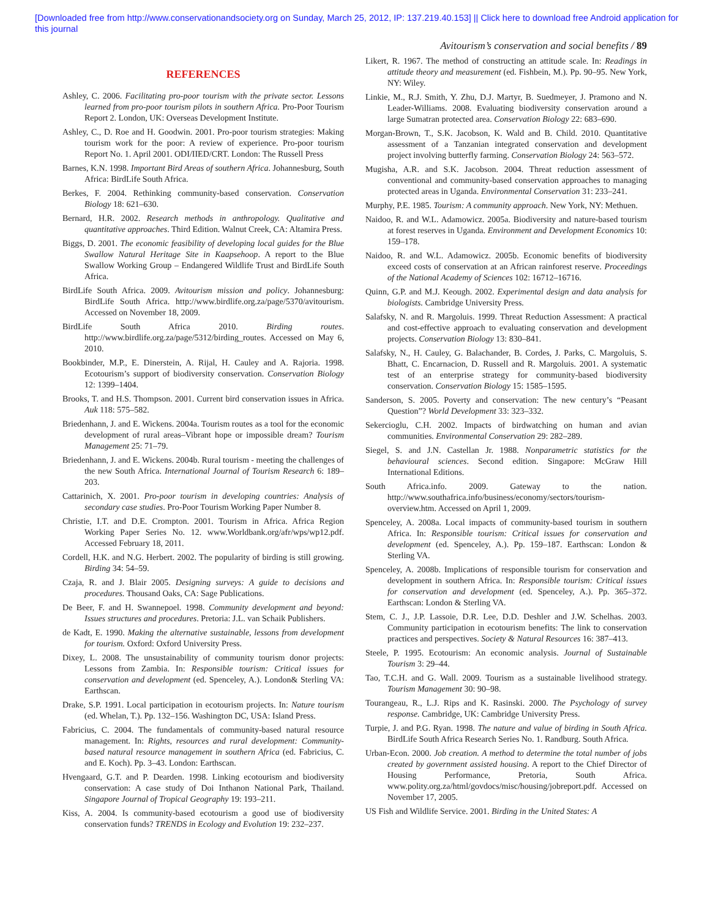[Downloaded free from http://www.conservationandsociety.org on Sunday, March 25, 2012, IP: 137.219.40.153] || Click here to download free Android application for
this journal
Avitourism’s conservation and social benefits / 89
REFERENCES
Ashley, C. 2006. Facilitating pro-poor tourism with the private sector. Lessons learned from pro-poor tourism pilots in southern Africa. Pro-Poor Tourism Report 2. London, UK: Overseas Development Institute.
Ashley, C., D. Roe and H. Goodwin. 2001. Pro-poor tourism strategies: Making tourism work for the poor: A review of experience. Pro-poor tourism Report No. 1. April 2001. ODI/IIED/CRT. London: The Russell Press
Barnes, K.N. 1998. Important Bird Areas of southern Africa. Johannesburg, South Africa: BirdLife South Africa.
Berkes, F. 2004. Rethinking community-based conservation. Conservation Biology 18: 621–630.
Bernard, H.R. 2002. Research methods in anthropology. Qualitative and quantitative approaches. Third Edition. Walnut Creek, CA: Altamira Press.
Biggs, D. 2001. The economic feasibility of developing local guides for the Blue Swallow Natural Heritage Site in Kaapsehoop. A report to the Blue Swallow Working Group – Endangered Wildlife Trust and BirdLife South Africa.
BirdLife South Africa. 2009. Avitourism mission and policy. Johannesburg: BirdLife South Africa. http://www.birdlife.org.za/page/5370/avitourism. Accessed on November 18, 2009.
BirdLife South Africa 2010. Birding routes. http://www.birdlife.org.za/page/5312/birding_routes. Accessed on May 6, 2010.
Bookbinder, M.P., E. Dinerstein, A. Rijal, H. Cauley and A. Rajoria. 1998. Ecotourism’s support of biodiversity conservation. Conservation Biology 12: 1399–1404.
Brooks, T. and H.S. Thompson. 2001. Current bird conservation issues in Africa. Auk 118: 575–582.
Briedenhann, J. and E. Wickens. 2004a. Tourism routes as a tool for the economic development of rural areas–Vibrant hope or impossible dream? Tourism Management 25: 71–79.
Briedenhann, J. and E. Wickens. 2004b. Rural tourism - meeting the challenges of the new South Africa. International Journal of Tourism Research 6: 189–203.
Cattarinich, X. 2001. Pro-poor tourism in developing countries: Analysis of secondary case studies. Pro-Poor Tourism Working Paper Number 8.
Christie, I.T. and D.E. Crompton. 2001. Tourism in Africa. Africa Region Working Paper Series No. 12. www.Worldbank.org/afr/wps/wp12.pdf. Accessed February 18, 2011.
Cordell, H.K. and N.G. Herbert. 2002. The popularity of birding is still growing. Birding 34: 54–59.
Czaja, R. and J. Blair 2005. Designing surveys: A guide to decisions and procedures. Thousand Oaks, CA: Sage Publications.
De Beer, F. and H. Swannepoel. 1998. Community development and beyond: Issues structures and procedures. Pretoria: J.L. van Schaik Publishers.
de Kadt, E. 1990. Making the alternative sustainable, lessons from development for tourism. Oxford: Oxford University Press.
Dixey, L. 2008. The unsustainability of community tourism donor projects: Lessons from Zambia. In: Responsible tourism: Critical issues for conservation and development (ed. Spenceley, A.). London& Sterling VA: Earthscan.
Drake, S.P. 1991. Local participation in ecotourism projects. In: Nature tourism (ed. Whelan, T.). Pp. 132–156. Washington DC, USA: Island Press.
Fabricius, C. 2004. The fundamentals of community-based natural resource management. In: Rights, resources and rural development: Community-based natural resource management in southern Africa (ed. Fabricius, C. and E. Koch). Pp. 3–43. London: Earthscan.
Hvengaard, G.T. and P. Dearden. 1998. Linking ecotourism and biodiversity conservation: A case study of Doi Inthanon National Park, Thailand. Singapore Journal of Tropical Geography 19: 193–211.
Kiss, A. 2004. Is community-based ecotourism a good use of biodiversity conservation funds? TRENDS in Ecology and Evolution 19: 232–237.
Likert, R. 1967. The method of constructing an attitude scale. In: Readings in attitude theory and measurement (ed. Fishbein, M.). Pp. 90–95. New York, NY: Wiley.
Linkie, M., R.J. Smith, Y. Zhu, D.J. Martyr, B. Suedmeyer, J. Pramono and N. Leader-Williams. 2008. Evaluating biodiversity conservation around a large Sumatran protected area. Conservation Biology 22: 683–690.
Morgan-Brown, T., S.K. Jacobson, K. Wald and B. Child. 2010. Quantitative assessment of a Tanzanian integrated conservation and development project involving butterfly farming. Conservation Biology 24: 563–572.
Mugisha, A.R. and S.K. Jacobson. 2004. Threat reduction assessment of conventional and community-based conservation approaches to managing protected areas in Uganda. Environmental Conservation 31: 233–241.
Murphy, P.E. 1985. Tourism: A community approach. New York, NY: Methuen.
Naidoo, R. and W.L. Adamowicz. 2005a. Biodiversity and nature-based tourism at forest reserves in Uganda. Environment and Development Economics 10: 159–178.
Naidoo, R. and W.L. Adamowicz. 2005b. Economic benefits of biodiversity exceed costs of conservation at an African rainforest reserve. Proceedings of the National Academy of Sciences 102: 16712–16716.
Quinn, G.P. and M.J. Keough. 2002. Experimental design and data analysis for biologists. Cambridge University Press.
Salafsky, N. and R. Margoluis. 1999. Threat Reduction Assessment: A practical and cost-effective approach to evaluating conservation and development projects. Conservation Biology 13: 830–841.
Salafsky, N., H. Cauley, G. Balachander, B. Cordes, J. Parks, C. Margoluis, S. Bhatt, C. Encarnacion, D. Russell and R. Margoluis. 2001. A systematic test of an enterprise strategy for community-based biodiversity conservation. Conservation Biology 15: 1585–1595.
Sanderson, S. 2005. Poverty and conservation: The new century’s “Peasant Question”? World Development 33: 323–332.
Sekercioglu, C.H. 2002. Impacts of birdwatching on human and avian communities. Environmental Conservation 29: 282–289.
Siegel, S. and J.N. Castellan Jr. 1988. Nonparametric statistics for the behavioural sciences. Second edition. Singapore: McGraw Hill International Editions.
South Africa.info. 2009. Gateway to the nation. http://www.southafrica.info/business/economy/sectors/tourism-overview.htm. Accessed on April 1, 2009.
Spenceley, A. 2008a. Local impacts of community-based tourism in southern Africa. In: Responsible tourism: Critical issues for conservation and development (ed. Spenceley, A.). Pp. 159–187. Earthscan: London & Sterling VA.
Spenceley, A. 2008b. Implications of responsible tourism for conservation and development in southern Africa. In: Responsible tourism: Critical issues for conservation and development (ed. Spenceley, A.). Pp. 365–372. Earthscan: London & Sterling VA.
Stem, C. J., J.P. Lassoie, D.R. Lee, D.D. Deshler and J.W. Schelhas. 2003. Community participation in ecotourism benefits: The link to conservation practices and perspectives. Society & Natural Resources 16: 387–413.
Steele, P. 1995. Ecotourism: An economic analysis. Journal of Sustainable Tourism 3: 29–44.
Tao, T.C.H. and G. Wall. 2009. Tourism as a sustainable livelihood strategy. Tourism Management 30: 90–98.
Tourangeau, R., L.J. Rips and K. Rasinski. 2000. The Psychology of survey response. Cambridge, UK: Cambridge University Press.
Turpie, J. and P.G. Ryan. 1998. The nature and value of birding in South Africa. BirdLife South Africa Research Series No. 1. Randburg. South Africa.
Urban-Econ. 2000. Job creation. A method to determine the total number of jobs created by government assisted housing. A report to the Chief Director of Housing Performance, Pretoria, South Africa. www.polity.org.za/html/govdocs/misc/housing/jobreport.pdf. Accessed on November 17, 2005.
US Fish and Wildlife Service. 2001. Birding in the United States: A